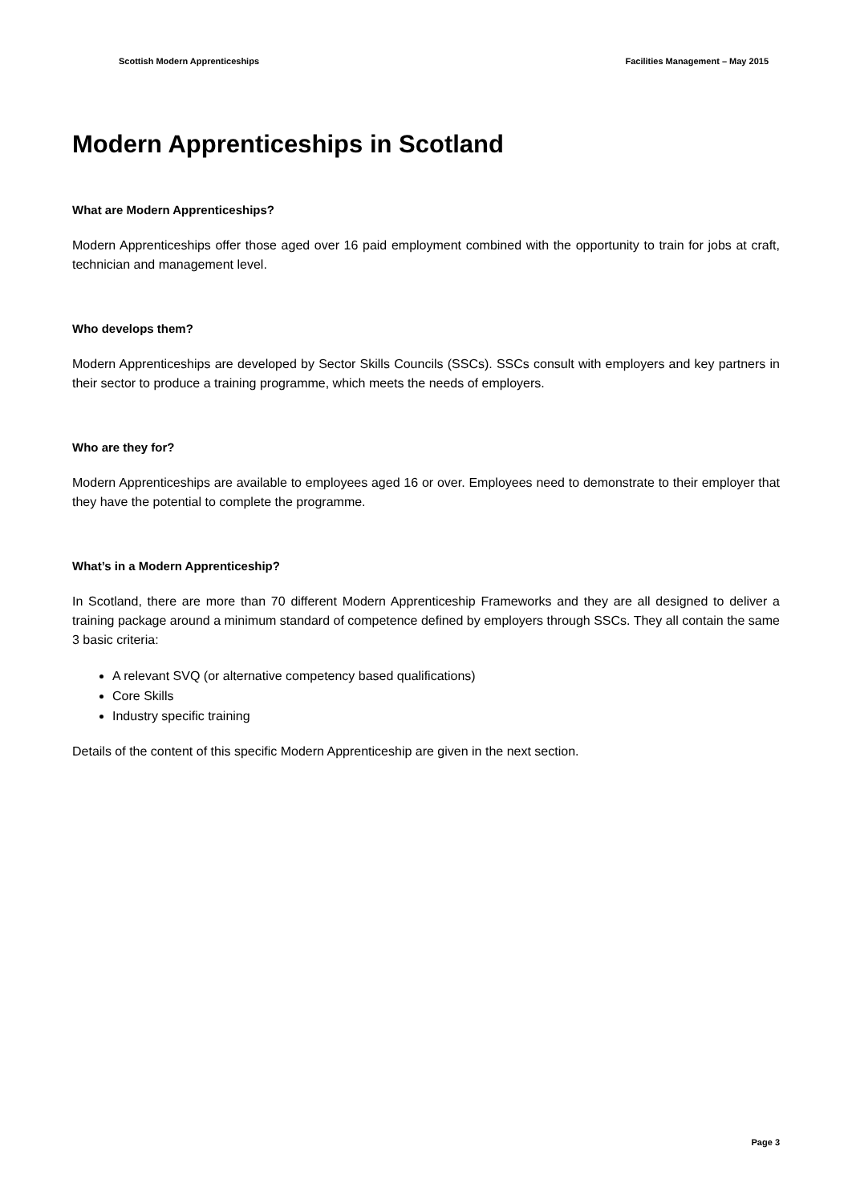Scottish Modern Apprenticeships Facilities Management – May 2015
Modern Apprenticeships in Scotland
What are Modern Apprenticeships?
Modern Apprenticeships offer those aged over 16 paid employment combined with the opportunity to train for jobs at craft, technician and management level.
Who develops them?
Modern Apprenticeships are developed by Sector Skills Councils (SSCs). SSCs consult with employers and key partners in their sector to produce a training programme, which meets the needs of employers.
Who are they for?
Modern Apprenticeships are available to employees aged 16 or over. Employees need to demonstrate to their employer that they have the potential to complete the programme.
What’s in a Modern Apprenticeship?
In Scotland, there are more than 70 different Modern Apprenticeship Frameworks and they are all designed to deliver a training package around a minimum standard of competence defined by employers through SSCs. They all contain the same 3 basic criteria:
A relevant SVQ (or alternative competency based qualifications)
Core Skills
Industry specific training
Details of the content of this specific Modern Apprenticeship are given in the next section.
Page 3